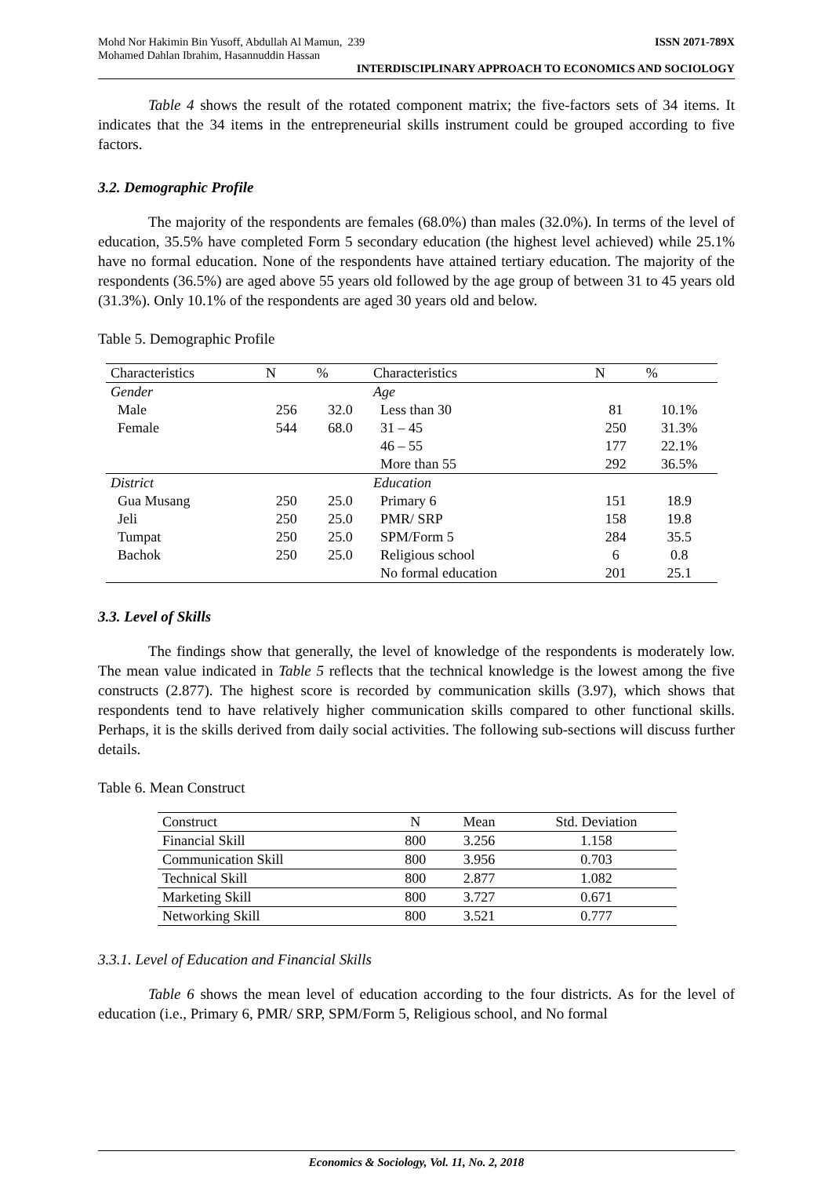Mohd Nor Hakimin Bin Yusoff, Abdullah Al Mamun, 239
Mohamed Dahlan Ibrahim, Hasannuddin Hassan ISSN 2071-789X
INTERDISCIPLINARY APPROACH TO ECONOMICS AND SOCIOLOGY
Table 4 shows the result of the rotated component matrix; the five-factors sets of 34 items. It indicates that the 34 items in the entrepreneurial skills instrument could be grouped according to five factors.
3.2. Demographic Profile
The majority of the respondents are females (68.0%) than males (32.0%). In terms of the level of education, 35.5% have completed Form 5 secondary education (the highest level achieved) while 25.1% have no formal education. None of the respondents have attained tertiary education. The majority of the respondents (36.5%) are aged above 55 years old followed by the age group of between 31 to 45 years old (31.3%). Only 10.1% of the respondents are aged 30 years old and below.
Table 5. Demographic Profile
| Characteristics | N | % | Characteristics | N | % |
| --- | --- | --- | --- | --- | --- |
| Gender | | | Age | | |
| Male | 256 | 32.0 | Less than 30 | 81 | 10.1% |
| Female | 544 | 68.0 | 31 – 45 | 250 | 31.3% |
| | | | 46 – 55 | 177 | 22.1% |
| | | | More than 55 | 292 | 36.5% |
| District | | | Education | | |
| Gua Musang | 250 | 25.0 | Primary 6 | 151 | 18.9 |
| Jeli | 250 | 25.0 | PMR/ SRP | 158 | 19.8 |
| Tumpat | 250 | 25.0 | SPM/Form 5 | 284 | 35.5 |
| Bachok | 250 | 25.0 | Religious school | 6 | 0.8 |
| | | | No formal education | 201 | 25.1 |
3.3. Level of Skills
The findings show that generally, the level of knowledge of the respondents is moderately low. The mean value indicated in Table 5 reflects that the technical knowledge is the lowest among the five constructs (2.877). The highest score is recorded by communication skills (3.97), which shows that respondents tend to have relatively higher communication skills compared to other functional skills. Perhaps, it is the skills derived from daily social activities. The following sub-sections will discuss further details.
Table 6. Mean Construct
| Construct | N | Mean | Std. Deviation |
| --- | --- | --- | --- |
| Financial Skill | 800 | 3.256 | 1.158 |
| Communication Skill | 800 | 3.956 | 0.703 |
| Technical Skill | 800 | 2.877 | 1.082 |
| Marketing Skill | 800 | 3.727 | 0.671 |
| Networking Skill | 800 | 3.521 | 0.777 |
3.3.1. Level of Education and Financial Skills
Table 6 shows the mean level of education according to the four districts. As for the level of education (i.e., Primary 6, PMR/ SRP, SPM/Form 5, Religious school, and No formal
Economics & Sociology, Vol. 11, No. 2, 2018